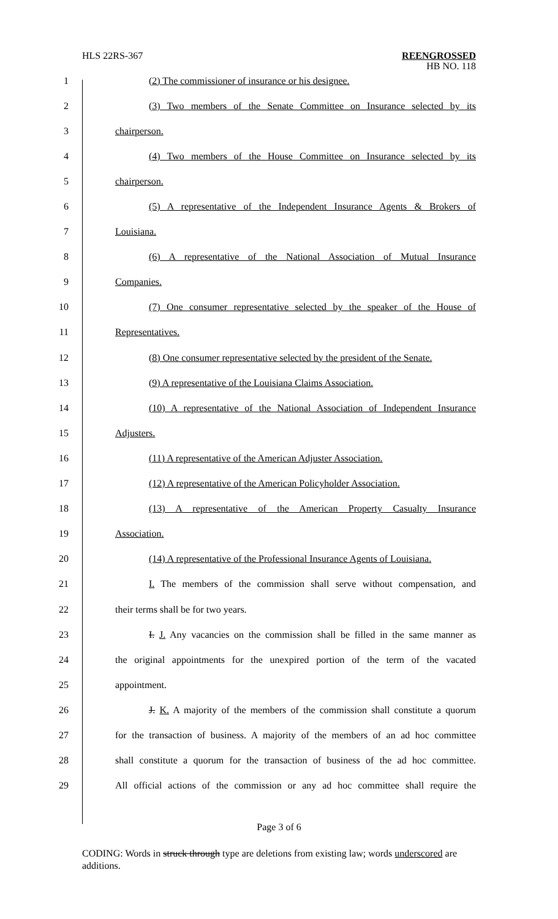HLS 22RS-367
REENGROSSED
HB NO. 118
1 (2) The commissioner of insurance or his designee.
2
(3) Two members of the Senate Committee on Insurance selected by its
3 chairperson.
4
(4) Two members of the House Committee on Insurance selected by its
5 chairperson.
6
(5) A representative of the Independent Insurance Agents & Brokers of
7 Louisiana.
8
(6) A representative of the National Association of Mutual Insurance
9 Companies.
10
(7) One consumer representative selected by the speaker of the House of
11 Representatives.
12
(8) One consumer representative selected by the president of the Senate.
13 (9) A representative of the Louisiana Claims Association.
14
(10) A representative of the National Association of Independent Insurance
15 Adjusters.
16 (11) A representative of the American Adjuster Association.
17
(12) A representative of the American Policyholder Association.
18
(13) A representative of the American Property Casualty Insurance
19 Association.
20
(14) A representative of the Professional Insurance Agents of Louisiana.
21
I. The members of the commission shall serve without compensation, and
22 their terms shall be for two years.
23
I. J. Any vacancies on the commission shall be filled in the same manner as
24
the original appointments for the unexpired portion of the term of the vacated
25 appointment.
26
J. K. A majority of the members of the commission shall constitute a quorum
27
for the transaction of business. A majority of the members of an ad hoc committee
28
shall constitute a quorum for the transaction of business of the ad hoc committee.
29
All official actions of the commission or any ad hoc committee shall require the
Page 3 of 6
CODING: Words in struck through type are deletions from existing law; words underscored are additions.